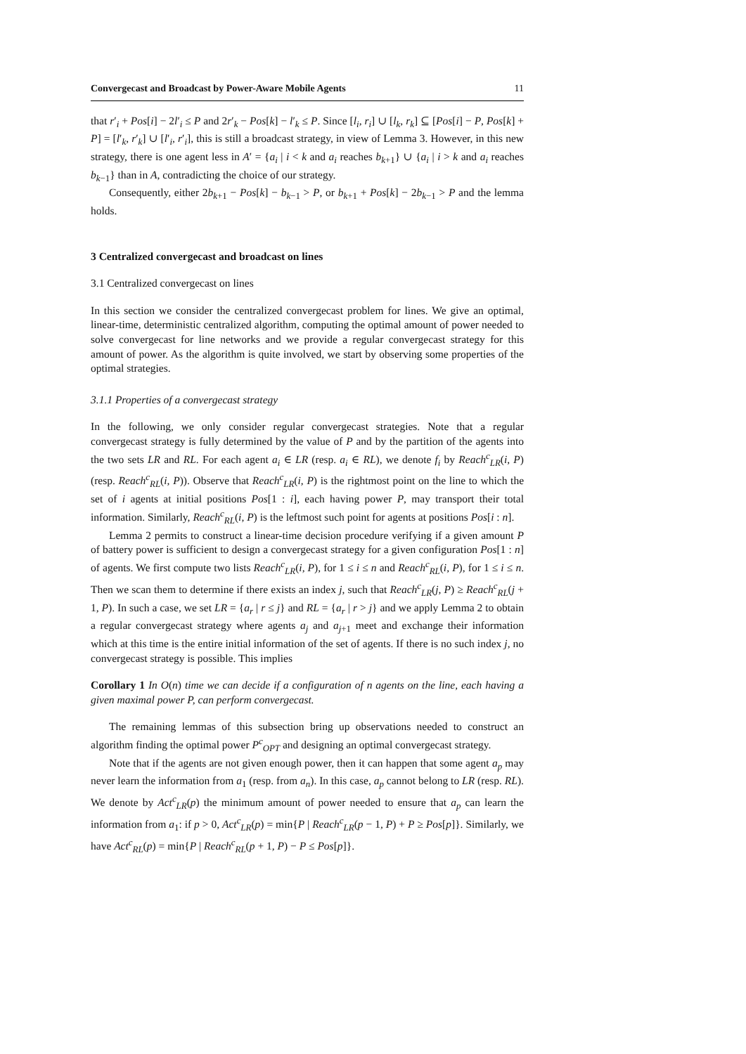Convergecast and Broadcast by Power-Aware Mobile Agents 11
that r′<sub>i</sub> + Pos[i] − 2l′<sub>i</sub> ≤ P and 2r′<sub>k</sub> − Pos[k] − l′<sub>k</sub> ≤ P. Since [l<sub>i</sub>, r<sub>i</sub>] ∪ [l<sub>k</sub>, r<sub>k</sub>] ⊆ [Pos[i] − P, Pos[k] + P] = [l′<sub>k</sub>, r′<sub>k</sub>] ∪ [l′<sub>i</sub>, r′<sub>i</sub>], this is still a broadcast strategy, in view of Lemma 3. However, in this new strategy, there is one agent less in A′ = {a<sub>i</sub> | i < k and a<sub>i</sub> reaches b<sub>k+1</sub>} ∪ {a<sub>i</sub> | i > k and a<sub>i</sub> reaches b<sub>k−1</sub>} than in A, contradicting the choice of our strategy.
Consequently, either 2b<sub>k+1</sub> − Pos[k] − b<sub>k−1</sub> > P, or b<sub>k+1</sub> + Pos[k] − 2b<sub>k−1</sub> > P and the lemma holds.
3 Centralized convergecast and broadcast on lines
3.1 Centralized convergecast on lines
In this section we consider the centralized convergecast problem for lines. We give an optimal, linear-time, deterministic centralized algorithm, computing the optimal amount of power needed to solve convergecast for line networks and we provide a regular convergecast strategy for this amount of power. As the algorithm is quite involved, we start by observing some properties of the optimal strategies.
3.1.1 Properties of a convergecast strategy
In the following, we only consider regular convergecast strategies. Note that a regular convergecast strategy is fully determined by the value of P and by the partition of the agents into the two sets LR and RL. For each agent a<sub>i</sub> ∈ LR (resp. a<sub>i</sub> ∈ RL), we denote f<sub>i</sub> by Reach<sup>c</sup><sub>LR</sub>(i, P) (resp. Reach<sup>c</sup><sub>RL</sub>(i, P)). Observe that Reach<sup>c</sup><sub>LR</sub>(i, P) is the rightmost point on the line to which the set of i agents at initial positions Pos[1 : i], each having power P, may transport their total information. Similarly, Reach<sup>c</sup><sub>RL</sub>(i, P) is the leftmost such point for agents at positions Pos[i : n].
Lemma 2 permits to construct a linear-time decision procedure verifying if a given amount P of battery power is sufficient to design a convergecast strategy for a given configuration Pos[1 : n] of agents. We first compute two lists Reach<sup>c</sup><sub>LR</sub>(i, P), for 1 ≤ i ≤ n and Reach<sup>c</sup><sub>RL</sub>(i, P), for 1 ≤ i ≤ n. Then we scan them to determine if there exists an index j, such that Reach<sup>c</sup><sub>LR</sub>(j, P) ≥ Reach<sup>c</sup><sub>RL</sub>(j + 1, P). In such a case, we set LR = {a<sub>r</sub> | r ≤ j} and RL = {a<sub>r</sub> | r > j} and we apply Lemma 2 to obtain a regular convergecast strategy where agents a<sub>j</sub> and a<sub>j+1</sub> meet and exchange their information which at this time is the entire initial information of the set of agents. If there is no such index j, no convergecast strategy is possible. This implies
Corollary 1 In O(n) time we can decide if a configuration of n agents on the line, each having a given maximal power P, can perform convergecast.
The remaining lemmas of this subsection bring up observations needed to construct an algorithm finding the optimal power P<sup>c</sup><sub>OPT</sub> and designing an optimal convergecast strategy.
Note that if the agents are not given enough power, then it can happen that some agent a<sub>p</sub> may never learn the information from a<sub>1</sub> (resp. from a<sub>n</sub>). In this case, a<sub>p</sub> cannot belong to LR (resp. RL). We denote by Act<sup>c</sup><sub>LR</sub>(p) the minimum amount of power needed to ensure that a<sub>p</sub> can learn the information from a<sub>1</sub>: if p > 0, Act<sup>c</sup><sub>LR</sub>(p) = min{P | Reach<sup>c</sup><sub>LR</sub>(p − 1, P) + P ≥ Pos[p]}. Similarly, we have Act<sup>c</sup><sub>RL</sub>(p) = min{P | Reach<sup>c</sup><sub>RL</sub>(p + 1, P) − P ≤ Pos[p]}.